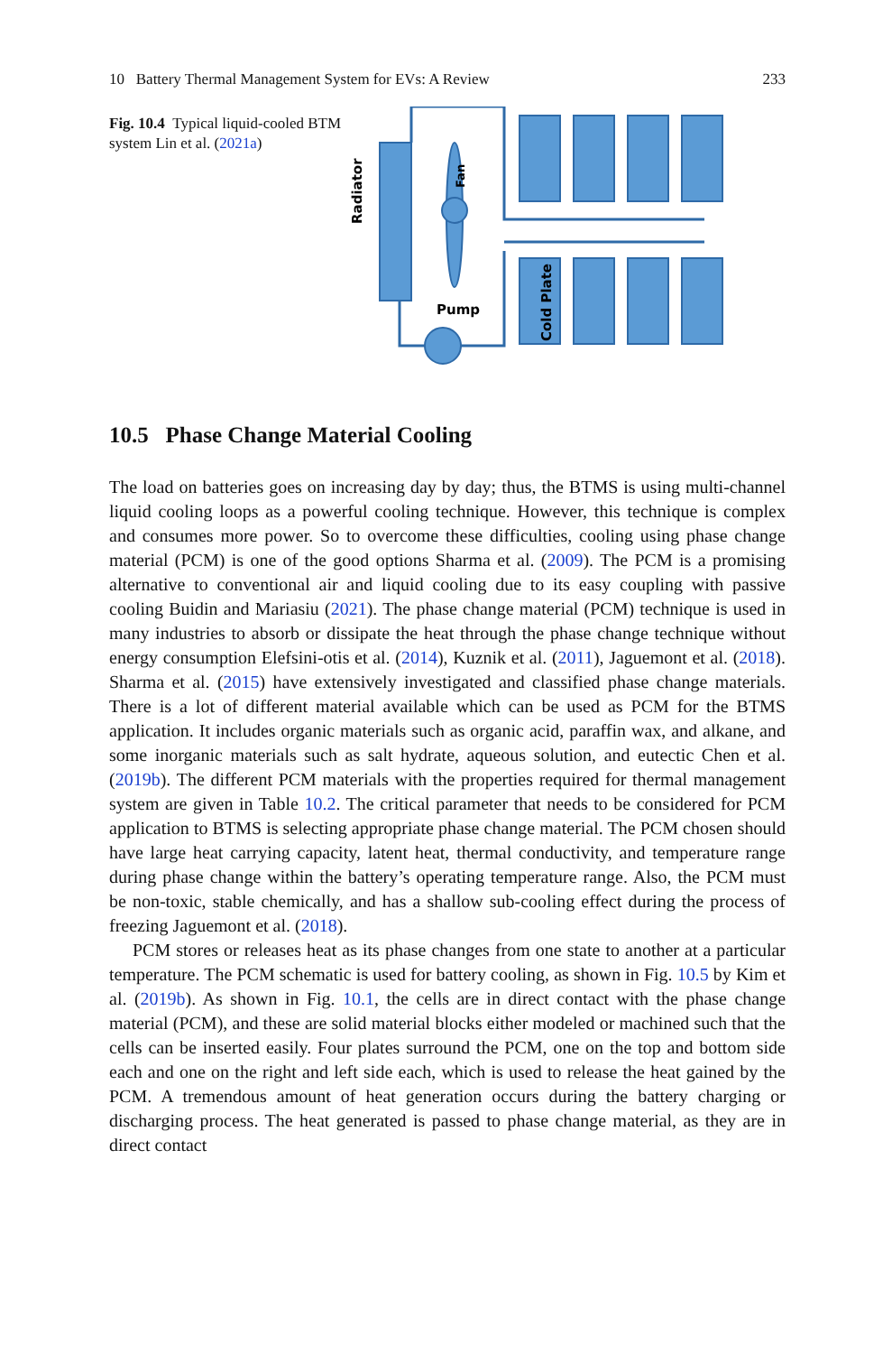10 Battery Thermal Management System for EVs: A Review 233
Fig. 10.4 Typical liquid-cooled BTM system Lin et al. (2021a)
Radiator
Pump
Cold Plate
Fan
10.5 Phase Change Material Cooling
The load on batteries goes on increasing day by day; thus, the BTMS is using multi-channel liquid cooling loops as a powerful cooling technique. However, this technique is complex and consumes more power. So to overcome these difficulties, cooling using phase change material (PCM) is one of the good options Sharma et al. (2009). The PCM is a promising alternative to conventional air and liquid cooling due to its easy coupling with passive cooling Buidin and Mariasiu (2021). The phase change material (PCM) technique is used in many industries to absorb or dissipate the heat through the phase change technique without energy consumption Elefsini-otis et al. (2014), Kuznik et al. (2011), Jaguemont et al. (2018). Sharma et al. (2015) have extensively investigated and classified phase change materials. There is a lot of different material available which can be used as PCM for the BTMS application. It includes organic materials such as organic acid, paraffin wax, and alkane, and some inorganic materials such as salt hydrate, aqueous solution, and eutectic Chen et al. (2019b). The different PCM materials with the properties required for thermal management system are given in Table 10.2. The critical parameter that needs to be considered for PCM application to BTMS is selecting appropriate phase change material. The PCM chosen should have large heat carrying capacity, latent heat, thermal conductivity, and temperature range during phase change within the battery’s operating temperature range. Also, the PCM must be non-toxic, stable chemically, and has a shallow sub-cooling effect during the process of freezing Jaguemont et al. (2018).
PCM stores or releases heat as its phase changes from one state to another at a particular temperature. The PCM schematic is used for battery cooling, as shown in Fig. 10.5 by Kim et al. (2019b). As shown in Fig. 10.1, the cells are in direct contact with the phase change material (PCM), and these are solid material blocks either modeled or machined such that the cells can be inserted easily. Four plates surround the PCM, one on the top and bottom side each and one on the right and left side each, which is used to release the heat gained by the PCM. A tremendous amount of heat generation occurs during the battery charging or discharging process. The heat generated is passed to phase change material, as they are in direct contact